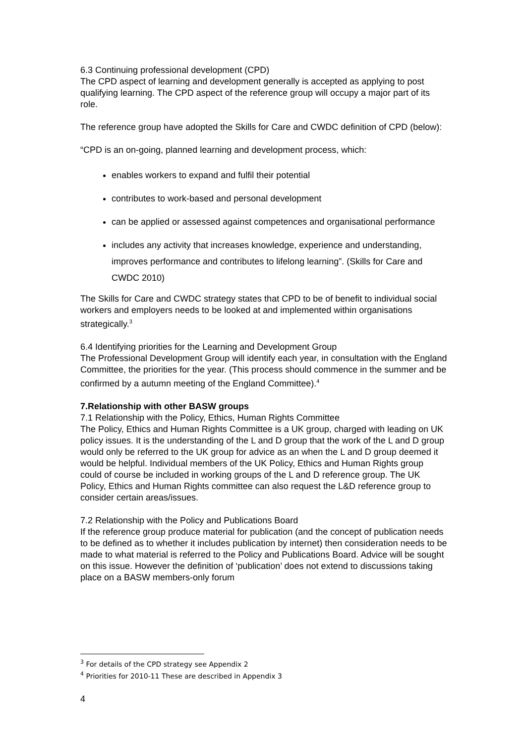6.3 Continuing professional development (CPD)
The CPD aspect of learning and development generally is accepted as applying to post qualifying learning. The CPD aspect of the reference group will occupy a major part of its role.
The reference group have adopted the Skills for Care and CWDC definition of CPD (below):
“CPD is an on-going, planned learning and development process, which:
enables workers to expand and fulfil their potential
contributes to work-based and personal development
can be applied or assessed against competences and organisational performance
includes any activity that increases knowledge, experience and understanding, improves performance and contributes to lifelong learning”. (Skills for Care and CWDC 2010)
The Skills for Care and CWDC strategy states that CPD to be of benefit to individual social workers and employers needs to be looked at and implemented within organisations strategically.<sup>3</sup>
6.4 Identifying priorities for the Learning and Development Group
The Professional Development Group will identify each year, in consultation with the England Committee, the priorities for the year. (This process should commence in the summer and be confirmed by a autumn meeting of the England Committee).<sup>4</sup>
7.Relationship with other BASW groups
7.1 Relationship with the Policy, Ethics, Human Rights Committee
The Policy, Ethics and Human Rights Committee is a UK group, charged with leading on UK policy issues. It is the understanding of the L and D group that the work of the L and D group would only be referred to the UK group for advice as an when the L and D group deemed it would be helpful. Individual members of the UK Policy, Ethics and Human Rights group could of course be included in working groups of the L and D reference group. The UK Policy, Ethics and Human Rights committee can also request the L&D reference group to consider certain areas/issues.
7.2 Relationship with the Policy and Publications Board
If the reference group produce material for publication (and the concept of publication needs to be defined as to whether it includes publication by internet) then consideration needs to be made to what material is referred to the Policy and Publications Board. Advice will be sought on this issue. However the definition of ‘publication’ does not extend to discussions taking place on a BASW members-only forum
<sup>3</sup> For details of the CPD strategy see Appendix 2
<sup>4</sup> Priorities for 2010-11 These are described in Appendix 3
4